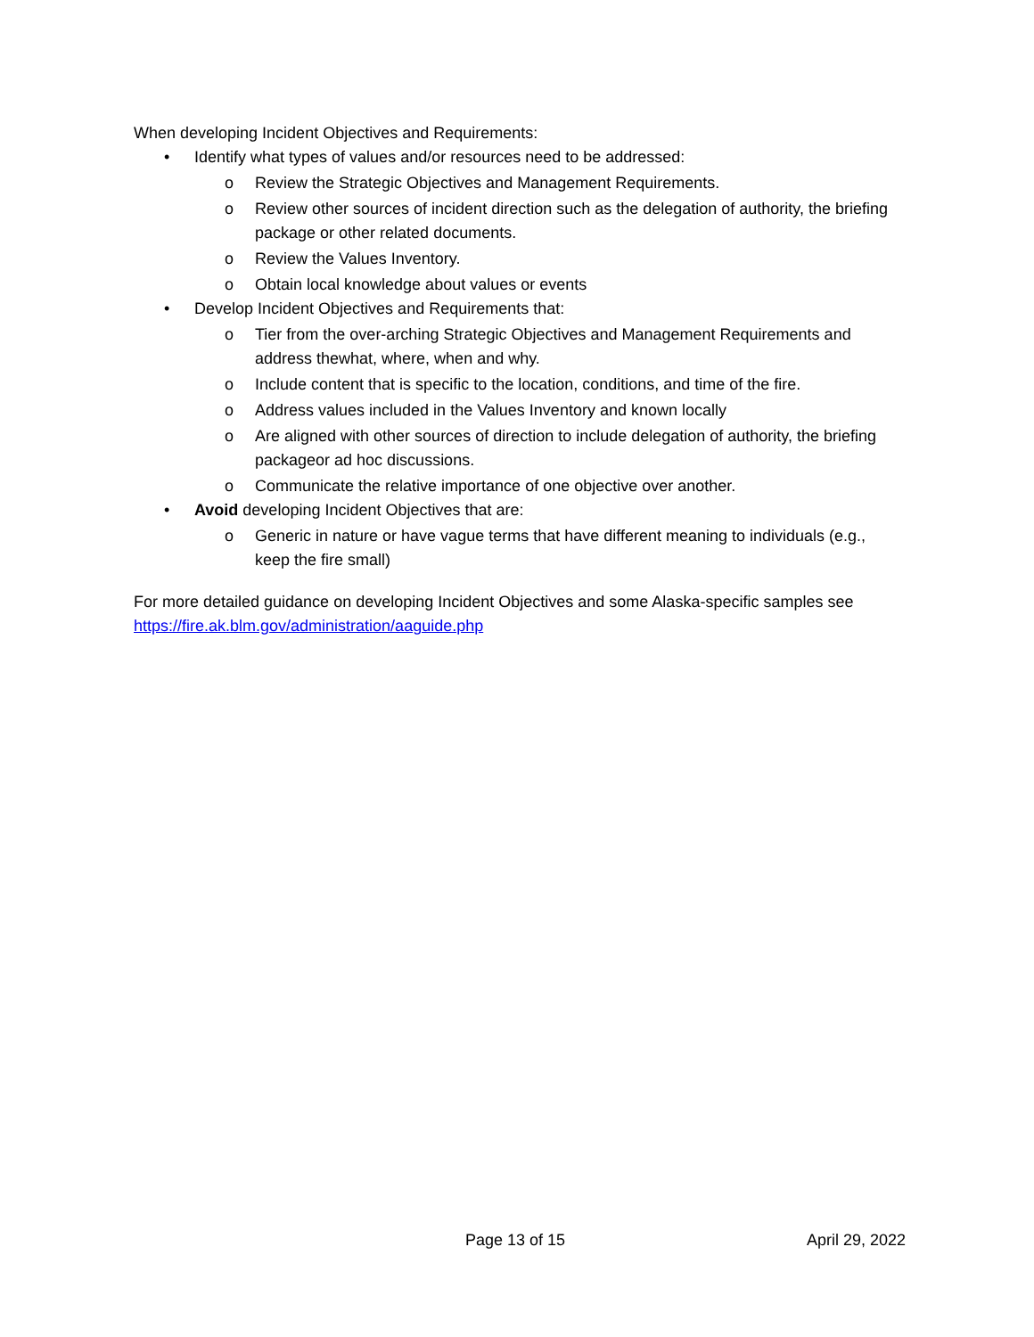When developing Incident Objectives and Requirements:
• Identify what types of values and/or resources need to be addressed:
o Review the Strategic Objectives and Management Requirements.
o Review other sources of incident direction such as the delegation of authority, the briefing package or other related documents.
o Review the Values Inventory.
o Obtain local knowledge about values or events
• Develop Incident Objectives and Requirements that:
o Tier from the over-arching Strategic Objectives and Management Requirements and address thewhat, where, when and why.
o Include content that is specific to the location, conditions, and time of the fire.
o Address values included in the Values Inventory and known locally
o Are aligned with other sources of direction to include delegation of authority, the briefing packageor ad hoc discussions.
o Communicate the relative importance of one objective over another.
• Avoid developing Incident Objectives that are:
o Generic in nature or have vague terms that have different meaning to individuals (e.g., keep the fire small)
For more detailed guidance on developing Incident Objectives and some Alaska-specific samples see https://fire.ak.blm.gov/administration/aaguide.php
Page 13 of 15 April 29, 2022